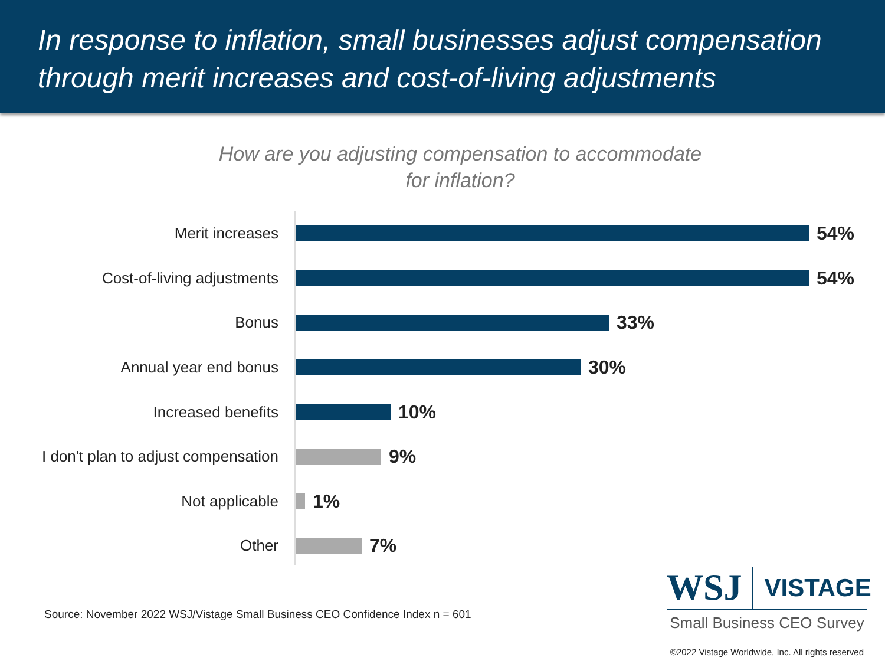In response to inflation, small businesses adjust compensation through merit increases and cost-of-living adjustments
How are you adjusting compensation to accommodate
for inflation?
Merit increases
54%
Cost-of-living adjustments
54%
Bonus
33%
Annual year end bonus
30%
Increased benefits
10%
I don't plan to adjust compensation
9%
Not applicable
1%
Other
7%
Source: November 2022 WSJ/Vistage Small Business CEO Confidence Index n = 601
WSJ VISTAGE
Small Business CEO Survey
©2022 Vistage Worldwide, Inc. All rights reserved